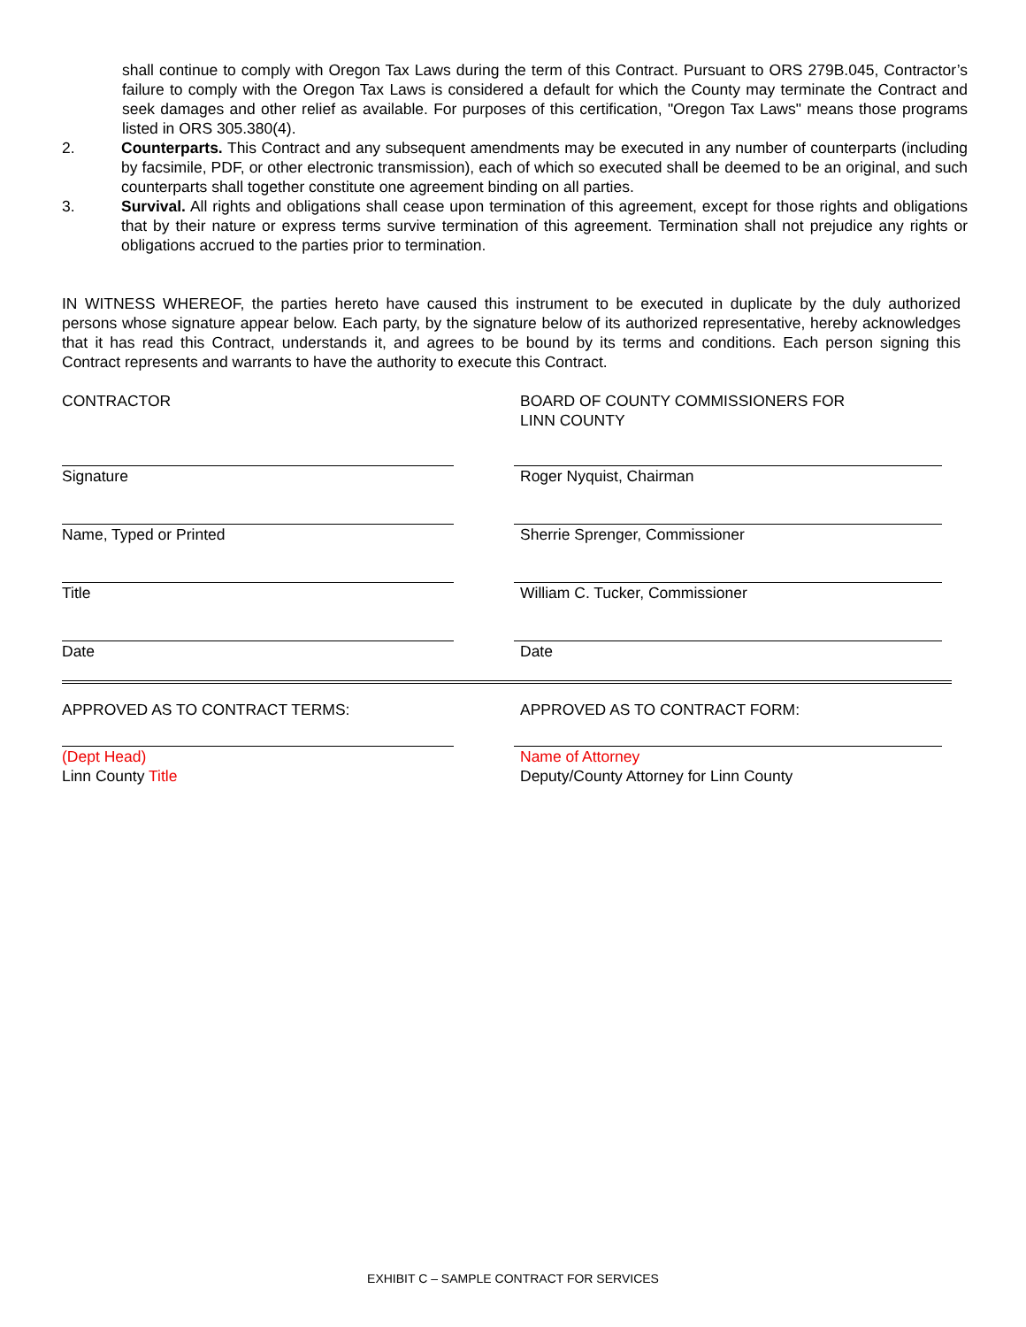shall continue to comply with Oregon Tax Laws during the term of this Contract. Pursuant to ORS 279B.045, Contractor’s failure to comply with the Oregon Tax Laws is considered a default for which the County may terminate the Contract and seek damages and other relief as available. For purposes of this certification, "Oregon Tax Laws" means those programs listed in ORS 305.380(4).
2. Counterparts. This Contract and any subsequent amendments may be executed in any number of counterparts (including by facsimile, PDF, or other electronic transmission), each of which so executed shall be deemed to be an original, and such counterparts shall together constitute one agreement binding on all parties.
3. Survival. All rights and obligations shall cease upon termination of this agreement, except for those rights and obligations that by their nature or express terms survive termination of this agreement. Termination shall not prejudice any rights or obligations accrued to the parties prior to termination.
IN WITNESS WHEREOF, the parties hereto have caused this instrument to be executed in duplicate by the duly authorized persons whose signature appear below. Each party, by the signature below of its authorized representative, hereby acknowledges that it has read this Contract, understands it, and agrees to be bound by its terms and conditions. Each person signing this Contract represents and warrants to have the authority to execute this Contract.
CONTRACTOR
BOARD OF COUNTY COMMISSIONERS FOR
LINN COUNTY
Signature Roger Nyquist, Chairman
Name, Typed or Printed Sherrie Sprenger, Commissioner
Title William C. Tucker, Commissioner
Date Date
APPROVED AS TO CONTRACT TERMS:
APPROVED AS TO CONTRACT FORM:
(Dept Head)
Linn County Title
Name of Attorney
Deputy/County Attorney for Linn County
EXHIBIT C – SAMPLE CONTRACT FOR SERVICES